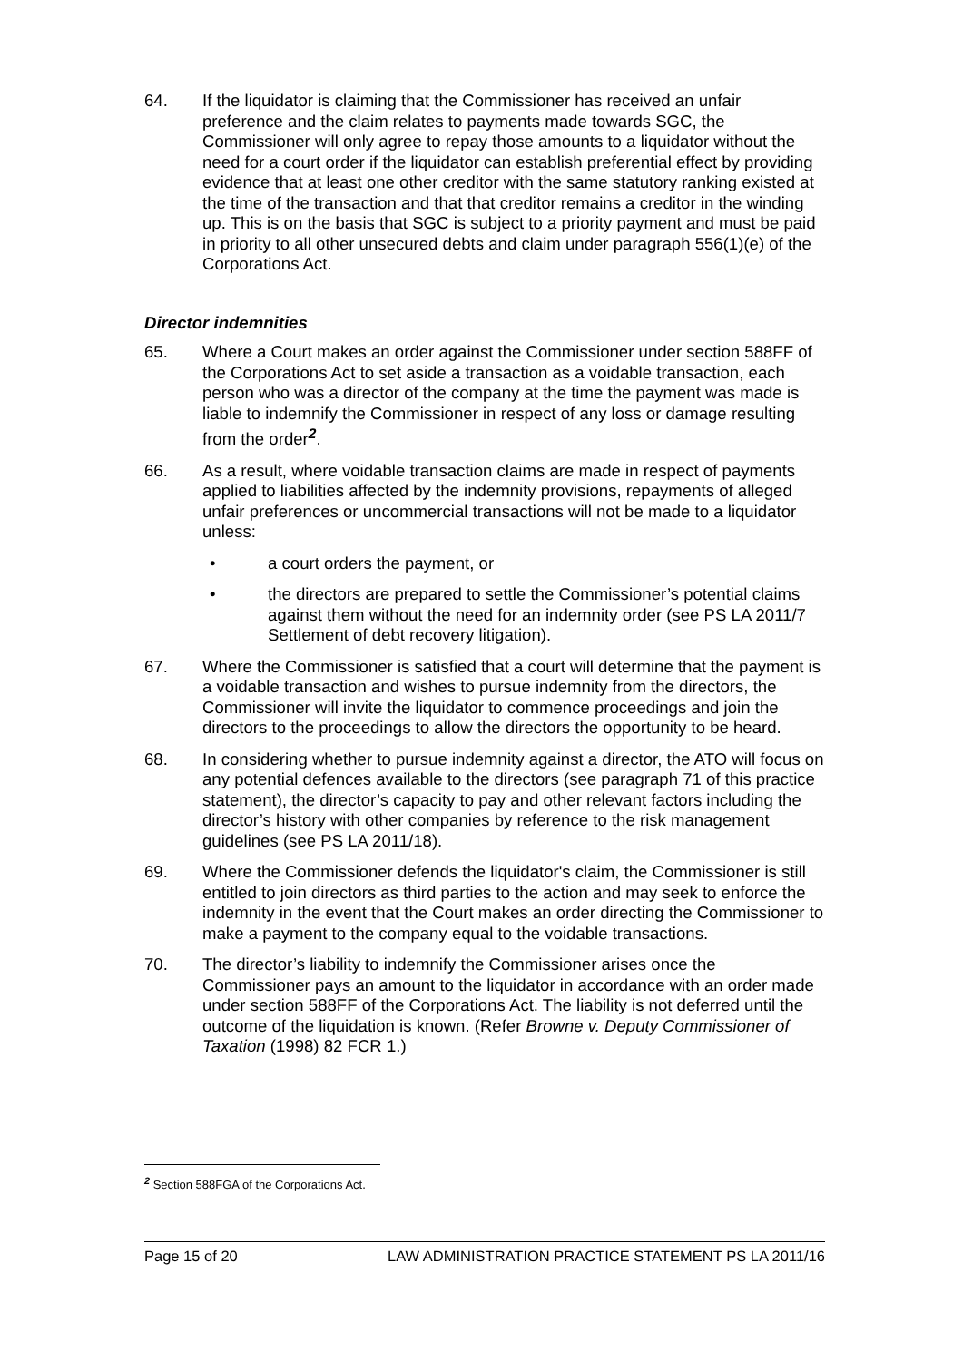64. If the liquidator is claiming that the Commissioner has received an unfair preference and the claim relates to payments made towards SGC, the Commissioner will only agree to repay those amounts to a liquidator without the need for a court order if the liquidator can establish preferential effect by providing evidence that at least one other creditor with the same statutory ranking existed at the time of the transaction and that that creditor remains a creditor in the winding up. This is on the basis that SGC is subject to a priority payment and must be paid in priority to all other unsecured debts and claim under paragraph 556(1)(e) of the Corporations Act.
Director indemnities
65. Where a Court makes an order against the Commissioner under section 588FF of the Corporations Act to set aside a transaction as a voidable transaction, each person who was a director of the company at the time the payment was made is liable to indemnify the Commissioner in respect of any loss or damage resulting from the order<sup>2</sup>.
66. As a result, where voidable transaction claims are made in respect of payments applied to liabilities affected by the indemnity provisions, repayments of alleged unfair preferences or uncommercial transactions will not be made to a liquidator unless:
• a court orders the payment, or
• the directors are prepared to settle the Commissioner’s potential claims against them without the need for an indemnity order (see PS LA 2011/7 Settlement of debt recovery litigation).
67. Where the Commissioner is satisfied that a court will determine that the payment is a voidable transaction and wishes to pursue indemnity from the directors, the Commissioner will invite the liquidator to commence proceedings and join the directors to the proceedings to allow the directors the opportunity to be heard.
68. In considering whether to pursue indemnity against a director, the ATO will focus on any potential defences available to the directors (see paragraph 71 of this practice statement), the director’s capacity to pay and other relevant factors including the director’s history with other companies by reference to the risk management guidelines (see PS LA 2011/18).
69. Where the Commissioner defends the liquidator's claim, the Commissioner is still entitled to join directors as third parties to the action and may seek to enforce the indemnity in the event that the Court makes an order directing the Commissioner to make a payment to the company equal to the voidable transactions.
70. The director’s liability to indemnify the Commissioner arises once the Commissioner pays an amount to the liquidator in accordance with an order made under section 588FF of the Corporations Act. The liability is not deferred until the outcome of the liquidation is known. (Refer Browne v. Deputy Commissioner of Taxation (1998) 82 FCR 1.)
<sup>2</sup> Section 588FGA of the Corporations Act.
Page 15 of 20 LAW ADMINISTRATION PRACTICE STATEMENT PS LA 2011/16